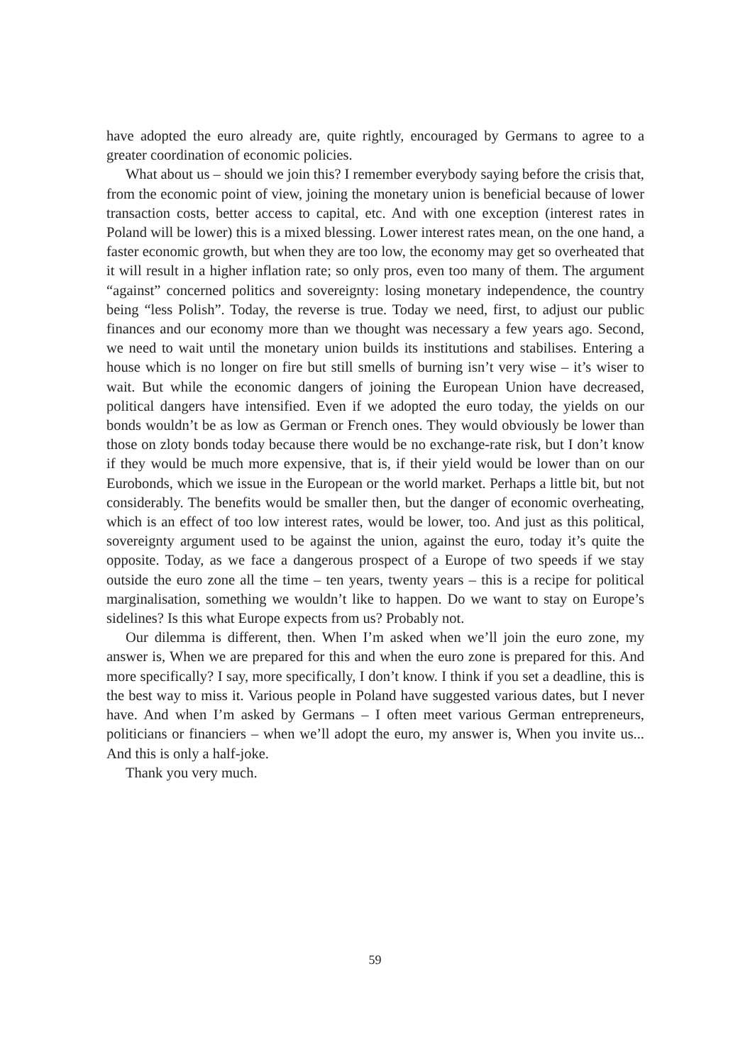have adopted the euro already are, quite rightly, encouraged by Germans to agree to a greater coordination of economic policies.
What about us – should we join this? I remember everybody saying before the crisis that, from the economic point of view, joining the monetary union is beneficial because of lower transaction costs, better access to capital, etc. And with one exception (interest rates in Poland will be lower) this is a mixed blessing. Lower interest rates mean, on the one hand, a faster economic growth, but when they are too low, the economy may get so overheated that it will result in a higher inflation rate; so only pros, even too many of them. The argument “against” concerned politics and sovereignty: losing monetary independence, the country being “less Polish”. Today, the reverse is true. Today we need, first, to adjust our public finances and our economy more than we thought was necessary a few years ago. Second, we need to wait until the monetary union builds its institutions and stabilises. Entering a house which is no longer on fire but still smells of burning isn’t very wise – it’s wiser to wait. But while the economic dangers of joining the European Union have decreased, political dangers have intensified. Even if we adopted the euro today, the yields on our bonds wouldn’t be as low as German or French ones. They would obviously be lower than those on zloty bonds today because there would be no exchange-rate risk, but I don’t know if they would be much more expensive, that is, if their yield would be lower than on our Eurobonds, which we issue in the European or the world market. Perhaps a little bit, but not considerably. The benefits would be smaller then, but the danger of economic overheating, which is an effect of too low interest rates, would be lower, too. And just as this political, sovereignty argument used to be against the union, against the euro, today it’s quite the opposite. Today, as we face a dangerous prospect of a Europe of two speeds if we stay outside the euro zone all the time – ten years, twenty years – this is a recipe for political marginalisation, something we wouldn’t like to happen. Do we want to stay on Europe’s sidelines? Is this what Europe expects from us? Probably not.
Our dilemma is different, then. When I’m asked when we’ll join the euro zone, my answer is, When we are prepared for this and when the euro zone is prepared for this. And more specifically? I say, more specifically, I don’t know. I think if you set a deadline, this is the best way to miss it. Various people in Poland have suggested various dates, but I never have. And when I’m asked by Germans – I often meet various German entrepreneurs, politicians or financiers – when we’ll adopt the euro, my answer is, When you invite us... And this is only a half-joke.
Thank you very much.
59